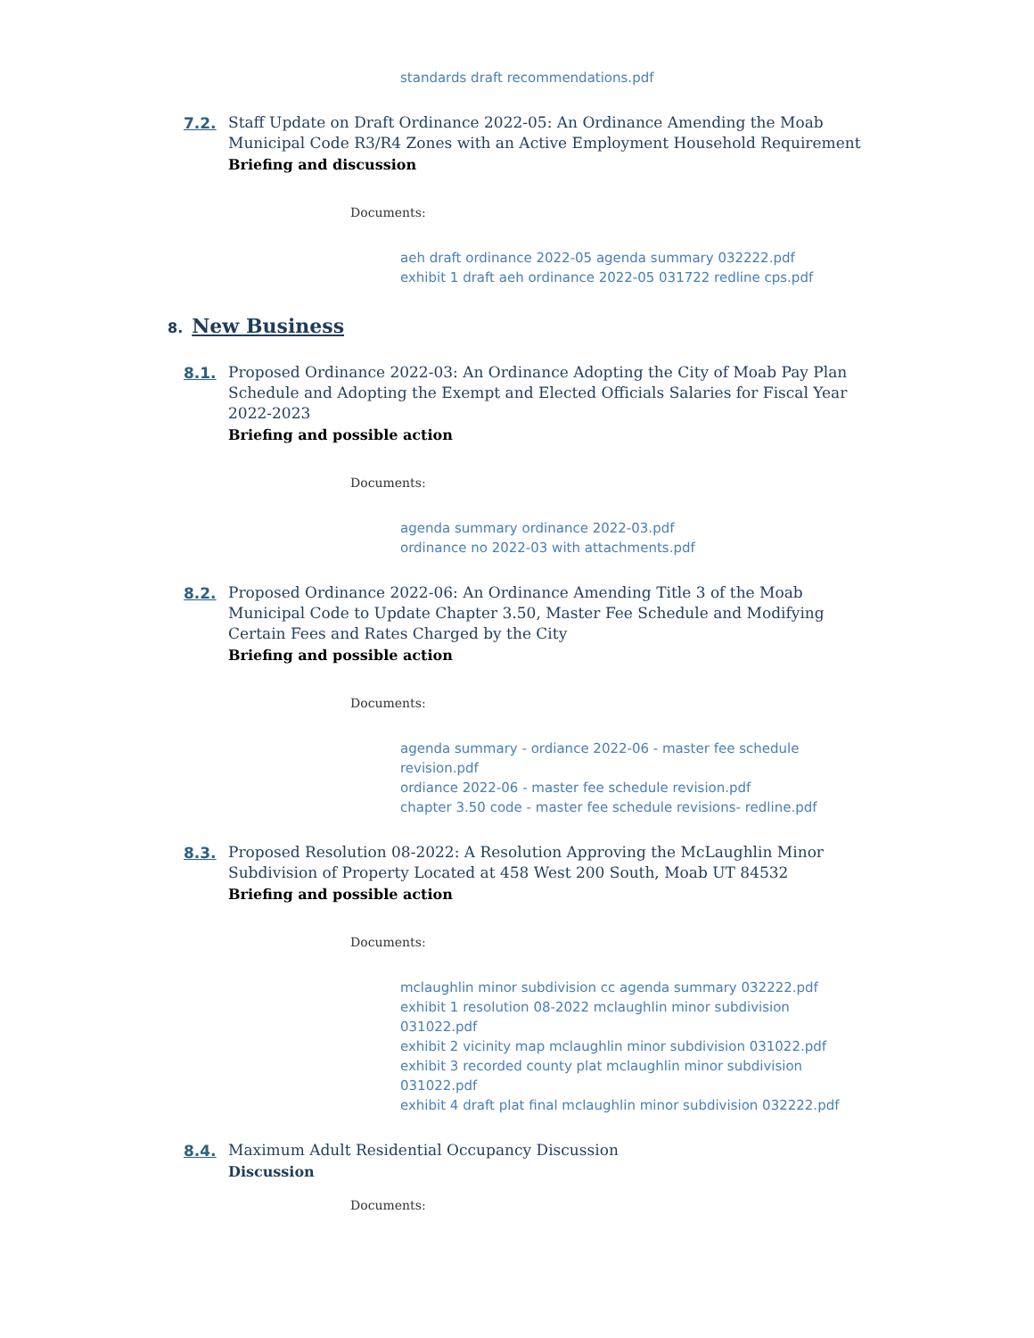standards draft recommendations.pdf
7.2.
Staff Update on Draft Ordinance 2022-05: An Ordinance Amending the Moab Municipal Code R3/R4 Zones with an Active Employment Household Requirement
Briefing and discussion
Documents:
aeh draft ordinance 2022-05 agenda summary 032222.pdf
exhibit 1 draft aeh ordinance 2022-05 031722 redline cps.pdf
8. New Business
8.1.
Proposed Ordinance 2022-03: An Ordinance Adopting the City of Moab Pay Plan Schedule and Adopting the Exempt and Elected Officials Salaries for Fiscal Year 2022-2023
Briefing and possible action
Documents:
agenda summary ordinance 2022-03.pdf
ordinance no 2022-03 with attachments.pdf
8.2.
Proposed Ordinance 2022-06: An Ordinance Amending Title 3 of the Moab Municipal Code to Update Chapter 3.50, Master Fee Schedule and Modifying Certain Fees and Rates Charged by the City
Briefing and possible action
Documents:
agenda summary - ordiance 2022-06 - master fee schedule revision.pdf
ordiance 2022-06 - master fee schedule revision.pdf
chapter 3.50 code - master fee schedule revisions- redline.pdf
8.3.
Proposed Resolution 08-2022: A Resolution Approving the McLaughlin Minor Subdivision of Property Located at 458 West 200 South, Moab UT 84532
Briefing and possible action
Documents:
mclaughlin minor subdivision cc agenda summary 032222.pdf
exhibit 1 resolution 08-2022 mclaughlin minor subdivision 031022.pdf
exhibit 2 vicinity map mclaughlin minor subdivision 031022.pdf
exhibit 3 recorded county plat mclaughlin minor subdivision 031022.pdf
exhibit 4 draft plat final mclaughlin minor subdivision 032222.pdf
8.4.
Maximum Adult Residential Occupancy Discussion
Discussion
Documents: